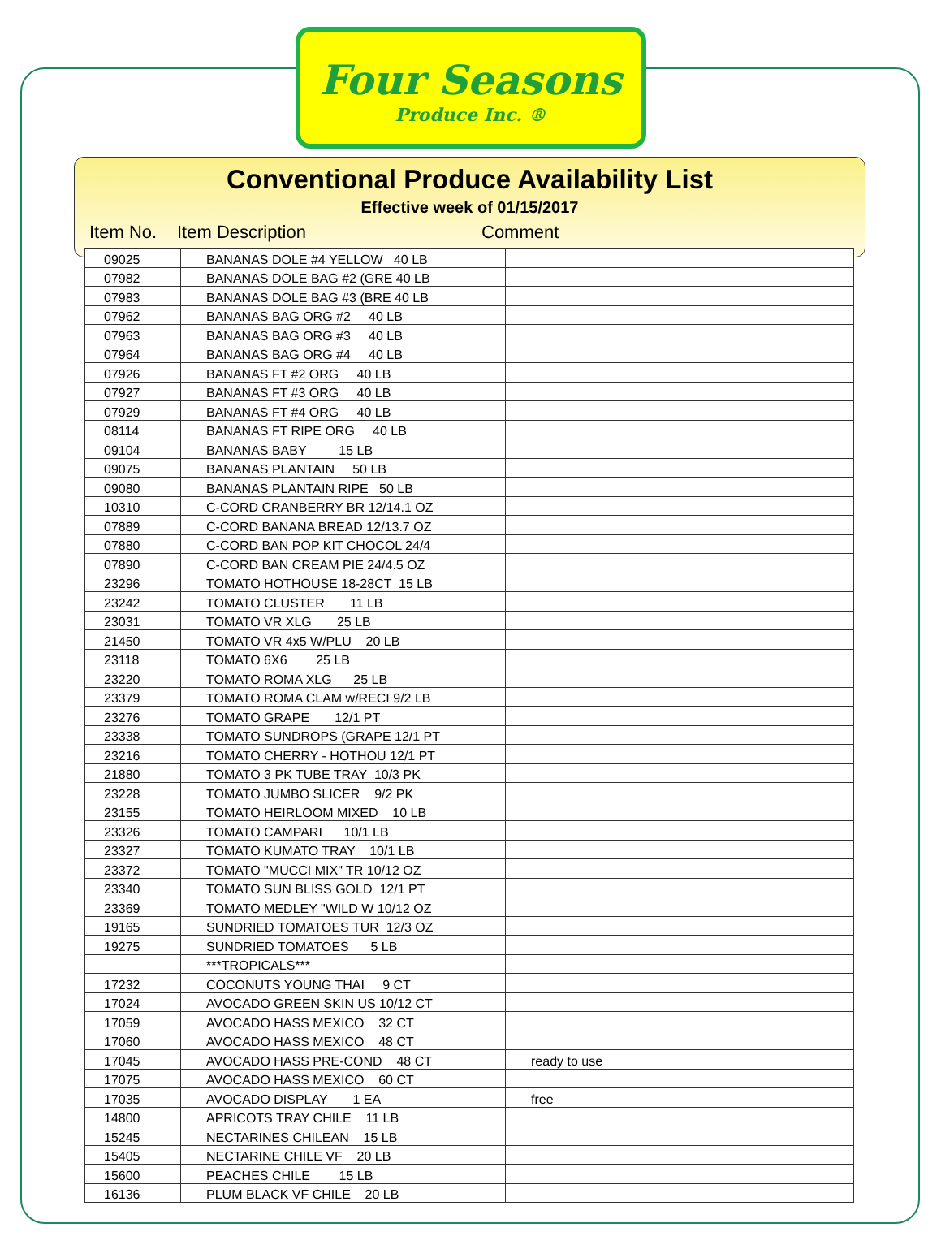Four Seasons
Produce Inc. ®
Conventional Produce Availability List
Effective week of 01/15/2017
Item No. Item Description Comment
| 09025 | BANANAS DOLE #4 YELLOW 40 LB | |
| 07982 | BANANAS DOLE BAG #2 (GRE 40 LB | |
| 07983 | BANANAS DOLE BAG #3 (BRE 40 LB | |
| 07962 | BANANAS BAG ORG #2 40 LB | |
| 07963 | BANANAS BAG ORG #3 40 LB | |
| 07964 | BANANAS BAG ORG #4 40 LB | |
| 07926 | BANANAS FT #2 ORG 40 LB | |
| 07927 | BANANAS FT #3 ORG 40 LB | |
| 07929 | BANANAS FT #4 ORG 40 LB | |
| 08114 | BANANAS FT RIPE ORG 40 LB | |
| 09104 | BANANAS BABY 15 LB | |
| 09075 | BANANAS PLANTAIN 50 LB | |
| 09080 | BANANAS PLANTAIN RIPE 50 LB | |
| 10310 | C-CORD CRANBERRY BR 12/14.1 OZ | |
| 07889 | C-CORD BANANA BREAD 12/13.7 OZ | |
| 07880 | C-CORD BAN POP KIT CHOCOL 24/4 | |
| 07890 | C-CORD BAN CREAM PIE 24/4.5 OZ | |
| 23296 | TOMATO HOTHOUSE 18-28CT 15 LB | |
| 23242 | TOMATO CLUSTER 11 LB | |
| 23031 | TOMATO VR XLG 25 LB | |
| 21450 | TOMATO VR 4x5 W/PLU 20 LB | |
| 23118 | TOMATO 6X6 25 LB | |
| 23220 | TOMATO ROMA XLG 25 LB | |
| 23379 | TOMATO ROMA CLAM w/RECI 9/2 LB | |
| 23276 | TOMATO GRAPE 12/1 PT | |
| 23338 | TOMATO SUNDROPS (GRAPE 12/1 PT | |
| 23216 | TOMATO CHERRY - HOTHOU 12/1 PT | |
| 21880 | TOMATO 3 PK TUBE TRAY 10/3 PK | |
| 23228 | TOMATO JUMBO SLICER 9/2 PK | |
| 23155 | TOMATO HEIRLOOM MIXED 10 LB | |
| 23326 | TOMATO CAMPARI 10/1 LB | |
| 23327 | TOMATO KUMATO TRAY 10/1 LB | |
| 23372 | TOMATO "MUCCI MIX" TR 10/12 OZ | |
| 23340 | TOMATO SUN BLISS GOLD 12/1 PT | |
| 23369 | TOMATO MEDLEY "WILD W 10/12 OZ | |
| 19165 | SUNDRIED TOMATOES TUR 12/3 OZ | |
| 19275 | SUNDRIED TOMATOES 5 LB | |
| | ***TROPICALS*** | |
| 17232 | COCONUTS YOUNG THAI 9 CT | |
| 17024 | AVOCADO GREEN SKIN US 10/12 CT | |
| 17059 | AVOCADO HASS MEXICO 32 CT | |
| 17060 | AVOCADO HASS MEXICO 48 CT | |
| 17045 | AVOCADO HASS PRE-COND 48 CT | ready to use |
| 17075 | AVOCADO HASS MEXICO 60 CT | |
| 17035 | AVOCADO DISPLAY 1 EA | free |
| 14800 | APRICOTS TRAY CHILE 11 LB | |
| 15245 | NECTARINES CHILEAN 15 LB | |
| 15405 | NECTARINE CHILE VF 20 LB | |
| 15600 | PEACHES CHILE 15 LB | |
| 16136 | PLUM BLACK VF CHILE 20 LB | |